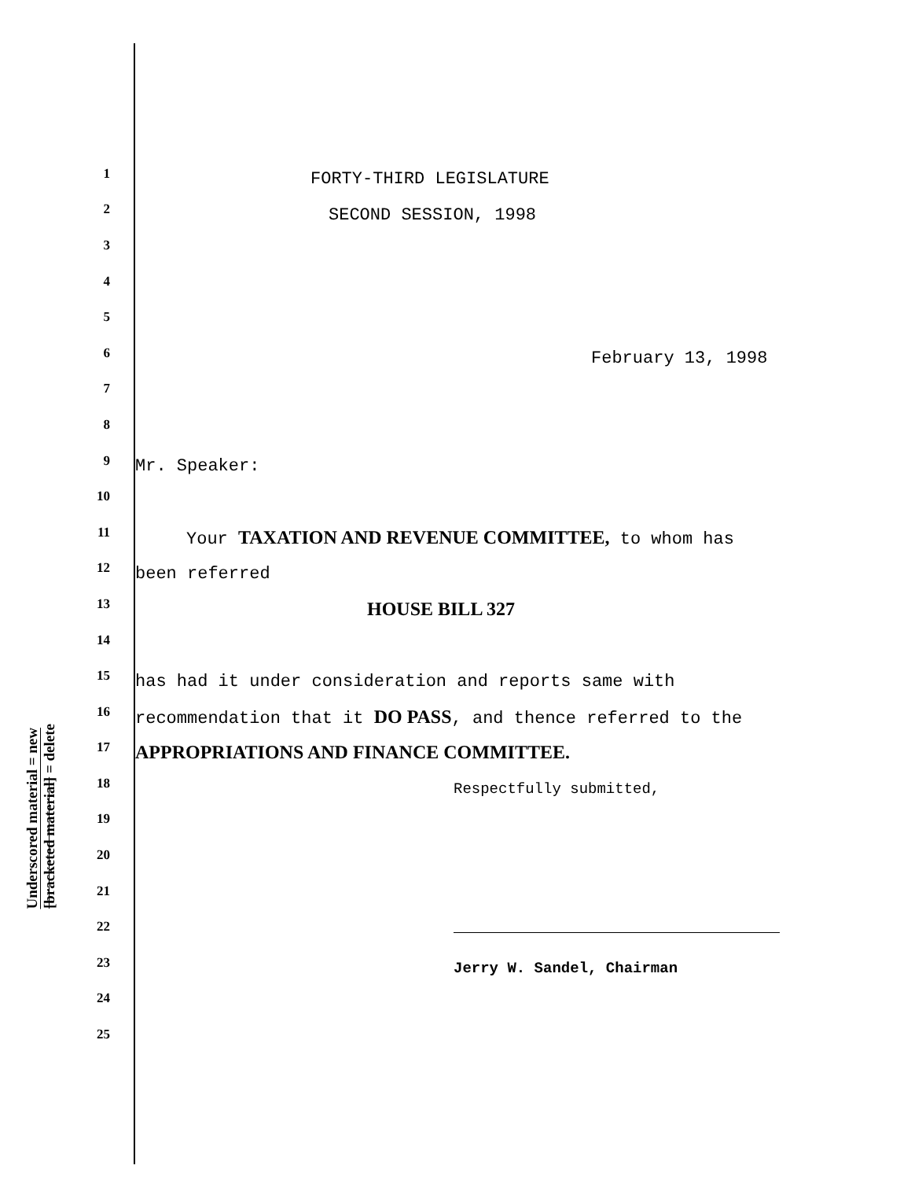Underscored material = new
[bracketed material] = delete
1 FORTY-THIRD LEGISLATURE
2 SECOND SESSION, 1998
3
4
5
6 February 13, 1998
7
8
9 Mr. Speaker:
10
11 Your TAXATION AND REVENUE COMMITTEE, to whom has
12 been referred
13 HOUSE BILL 327
14
15 has had it under consideration and reports same with
16 recommendation that it DO PASS, and thence referred to the
17 APPROPRIATIONS AND FINANCE COMMITTEE.
18 Respectfully submitted,
19
20
21
22
23 Jerry W. Sandel, Chairman
24
25